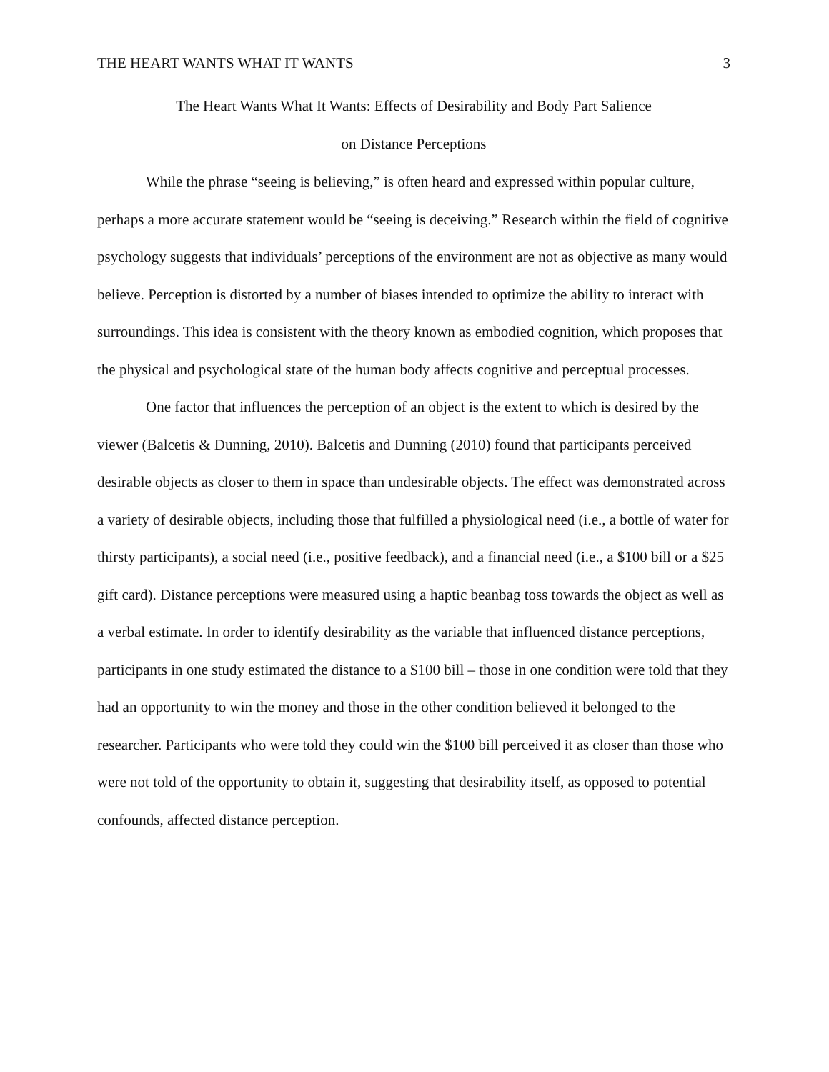THE HEART WANTS WHAT IT WANTS 3
The Heart Wants What It Wants: Effects of Desirability and Body Part Salience
on Distance Perceptions
While the phrase “seeing is believing,” is often heard and expressed within popular culture, perhaps a more accurate statement would be “seeing is deceiving.” Research within the field of cognitive psychology suggests that individuals’ perceptions of the environment are not as objective as many would believe. Perception is distorted by a number of biases intended to optimize the ability to interact with surroundings. This idea is consistent with the theory known as embodied cognition, which proposes that the physical and psychological state of the human body affects cognitive and perceptual processes.
One factor that influences the perception of an object is the extent to which is desired by the viewer (Balcetis & Dunning, 2010). Balcetis and Dunning (2010) found that participants perceived desirable objects as closer to them in space than undesirable objects. The effect was demonstrated across a variety of desirable objects, including those that fulfilled a physiological need (i.e., a bottle of water for thirsty participants), a social need (i.e., positive feedback), and a financial need (i.e., a $100 bill or a $25 gift card). Distance perceptions were measured using a haptic beanbag toss towards the object as well as a verbal estimate. In order to identify desirability as the variable that influenced distance perceptions, participants in one study estimated the distance to a $100 bill – those in one condition were told that they had an opportunity to win the money and those in the other condition believed it belonged to the researcher. Participants who were told they could win the $100 bill perceived it as closer than those who were not told of the opportunity to obtain it, suggesting that desirability itself, as opposed to potential confounds, affected distance perception.